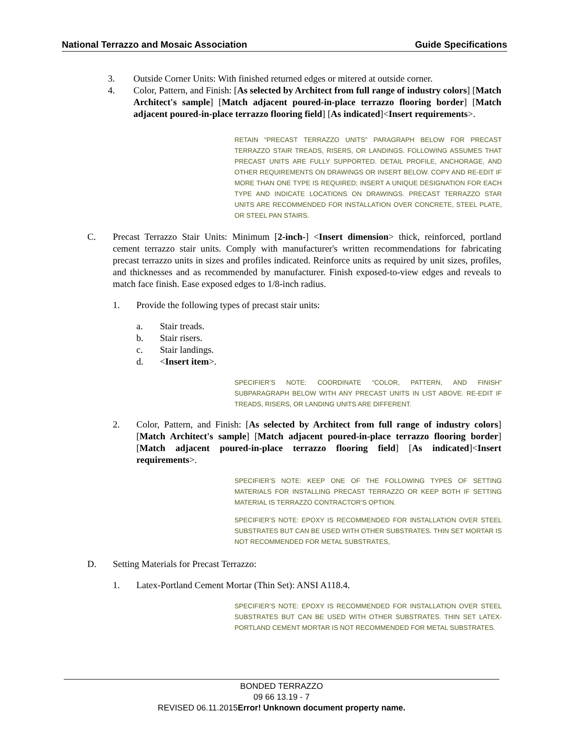National Terrazzo and Mosaic Association Guide Specifications
3. Outside Corner Units: With finished returned edges or mitered at outside corner.
4. Color, Pattern, and Finish: [As selected by Architect from full range of industry colors] [Match Architect's sample] [Match adjacent poured-in-place terrazzo flooring border] [Match adjacent poured-in-place terrazzo flooring field] [As indicated]<Insert requirements>.
RETAIN “PRECAST TERRAZZO UNITS” PARAGRAPH BELOW FOR PRECAST TERRAZZO STAIR TREADS, RISERS, OR LANDINGS. FOLLOWING ASSUMES THAT PRECAST UNITS ARE FULLY SUPPORTED. DETAIL PROFILE, ANCHORAGE, AND OTHER REQUIREMENTS ON DRAWINGS OR INSERT BELOW. COPY AND RE-EDIT IF MORE THAN ONE TYPE IS REQUIRED; INSERT A UNIQUE DESIGNATION FOR EACH TYPE AND INDICATE LOCATIONS ON DRAWINGS. PRECAST TERRAZZO STAR UNITS ARE RECOMMENDED FOR INSTALLATION OVER CONCRETE, STEEL PLATE, OR STEEL PAN STAIRS.
C. Precast Terrazzo Stair Units: Minimum [2-inch-] <Insert dimension> thick, reinforced, portland cement terrazzo stair units. Comply with manufacturer's written recommendations for fabricating precast terrazzo units in sizes and profiles indicated. Reinforce units as required by unit sizes, profiles, and thicknesses and as recommended by manufacturer. Finish exposed-to-view edges and reveals to match face finish. Ease exposed edges to 1/8-inch radius.
1. Provide the following types of precast stair units:
a. Stair treads.
b. Stair risers.
c. Stair landings.
d. <Insert item>.
SPECIFIER’S NOTE: COORDINATE “COLOR, PATTERN, AND FINISH” SUBPARAGRAPH BELOW WITH ANY PRECAST UNITS IN LIST ABOVE. RE-EDIT IF TREADS, RISERS, OR LANDING UNITS ARE DIFFERENT.
2. Color, Pattern, and Finish: [As selected by Architect from full range of industry colors] [Match Architect's sample] [Match adjacent poured-in-place terrazzo flooring border] [Match adjacent poured-in-place terrazzo flooring field] [As indicated]<Insert requirements>.
SPECIFIER’S NOTE: KEEP ONE OF THE FOLLOWING TYPES OF SETTING MATERIALS FOR INSTALLING PRECAST TERRAZZO OR KEEP BOTH IF SETTING MATERIAL IS TERRAZZO CONTRACTOR’S OPTION.
SPECIFIER’S NOTE: EPOXY IS RECOMMENDED FOR INSTALLATION OVER STEEL SUBSTRATES BUT CAN BE USED WITH OTHER SUBSTRATES. THIN SET MORTAR IS NOT RECOMMENDED FOR METAL SUBSTRATES,
D. Setting Materials for Precast Terrazzo:
1. Latex-Portland Cement Mortar (Thin Set): ANSI A118.4.
SPECIFIER’S NOTE: EPOXY IS RECOMMENDED FOR INSTALLATION OVER STEEL SUBSTRATES BUT CAN BE USED WITH OTHER SUBSTRATES. THIN SET LATEX-PORTLAND CEMENT MORTAR IS NOT RECOMMENDED FOR METAL SUBSTRATES.
BONDED TERRAZZO
09 66 13.19 - 7
REVISED 06.11.2015Error! Unknown document property name.